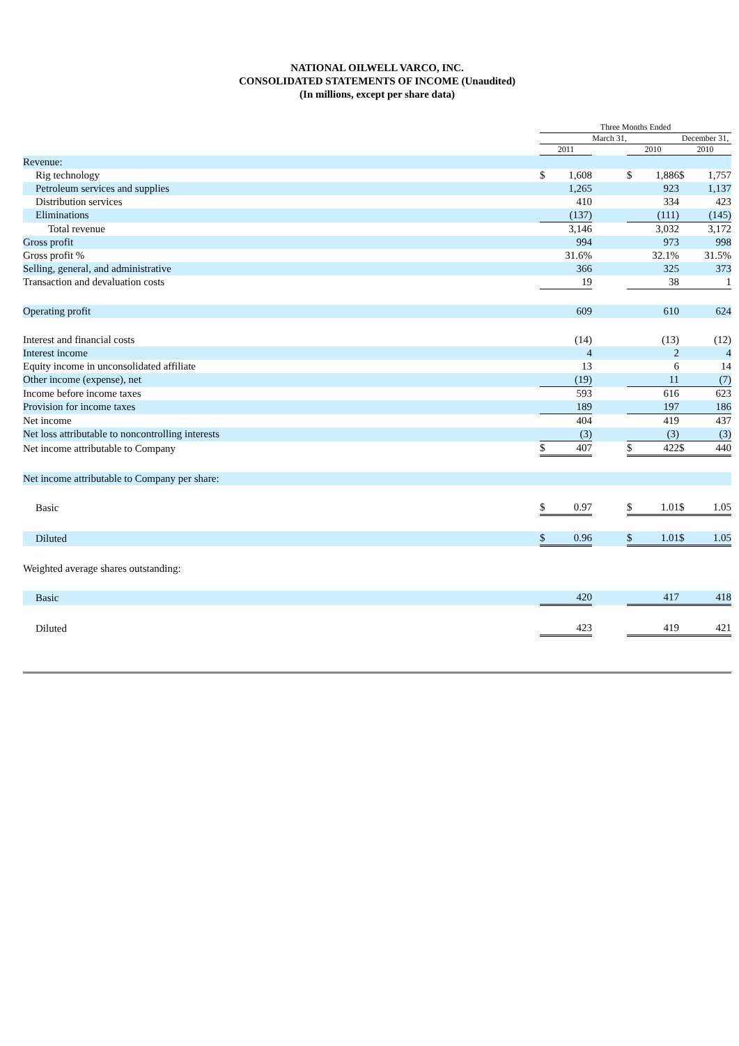NATIONAL OILWELL VARCO, INC.
CONSOLIDATED STATEMENTS OF INCOME (Unaudited)
(In millions, except per share data)
| | Three Months Ended | | | | | | |
| --- | --- | --- | --- | --- | --- | --- | --- |
| | March 31, | | | | | December 31, | |
| | 2011 | | | 2010 | | 2010 | |
| Revenue: | | | | | | | |
| Rig technology | $ | 1,608 | | $ | 1,886 | $ | 1,757 |
| Petroleum services and supplies | | 1,265 | | | 923 | | 1,137 |
| Distribution services | | 410 | | | 334 | | 423 |
| Eliminations | | (137) | | | (111) | | (145) |
| Total revenue | | 3,146 | | | 3,032 | | 3,172 |
| Gross profit | | 994 | | | 973 | | 998 |
| Gross profit % | | 31.6% | | | 32.1% | | 31.5% |
| Selling, general, and administrative | | 366 | | | 325 | | 373 |
| Transaction and devaluation costs | | 19 | | | 38 | | 1 |
| Operating profit | | 609 | | | 610 | | 624 |
| Interest and financial costs | | (14) | | | (13) | | (12) |
| Interest income | | 4 | | | 2 | | 4 |
| Equity income in unconsolidated affiliate | | 13 | | | 6 | | 14 |
| Other income (expense), net | | (19) | | | 11 | | (7) |
| Income before income taxes | | 593 | | | 616 | | 623 |
| Provision for income taxes | | 189 | | | 197 | | 186 |
| Net income | | 404 | | | 419 | | 437 |
| Net loss attributable to noncontrolling interests | | (3) | | | (3) | | (3) |
| Net income attributable to Company | $ | 407 | | $ | 422 | $ | 440 |
| Net income attributable to Company per share: | | | | | | | |
| Basic | $ | 0.97 | | $ | 1.01 | $ | 1.05 |
| Diluted | $ | 0.96 | | $ | 1.01 | $ | 1.05 |
| Weighted average shares outstanding: | | | | | | | |
| Basic | | 420 | | | 417 | | 418 |
| Diluted | | 423 | | | 419 | | 421 |